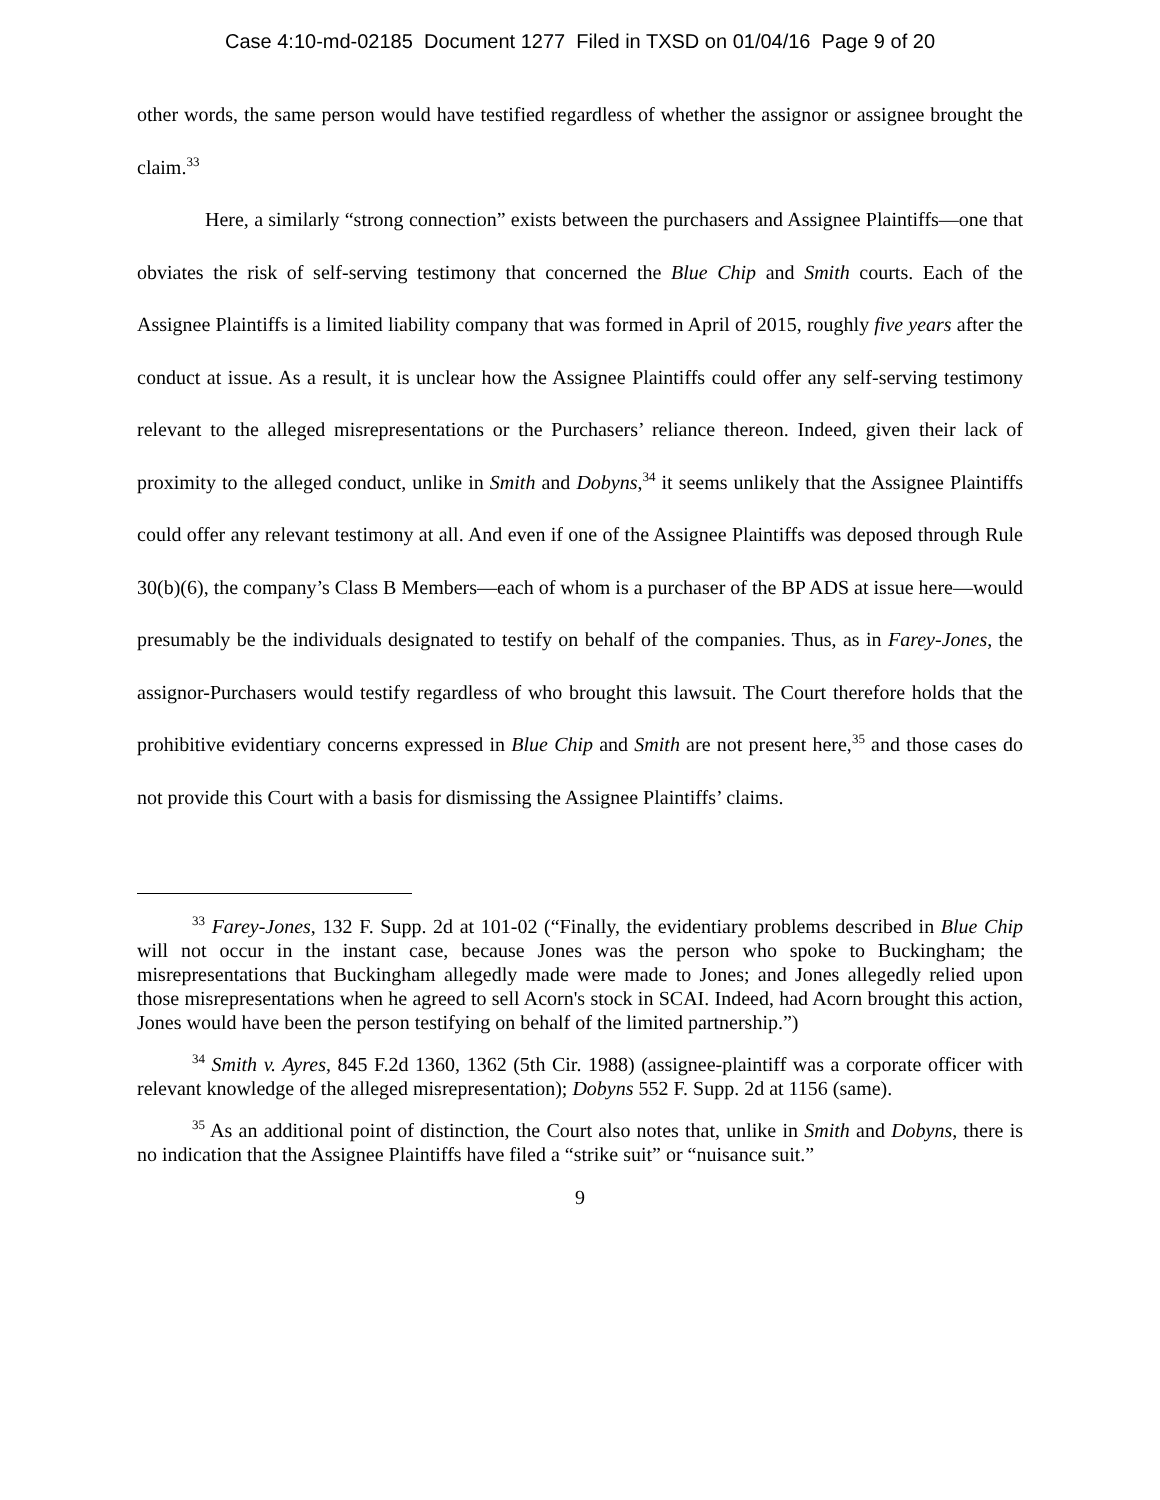Case 4:10-md-02185 Document 1277 Filed in TXSD on 01/04/16 Page 9 of 20
other words, the same person would have testified regardless of whether the assignor or assignee brought the claim.<sup>33</sup>
Here, a similarly “strong connection” exists between the purchasers and Assignee Plaintiffs—one that obviates the risk of self-serving testimony that concerned the Blue Chip and Smith courts. Each of the Assignee Plaintiffs is a limited liability company that was formed in April of 2015, roughly five years after the conduct at issue. As a result, it is unclear how the Assignee Plaintiffs could offer any self-serving testimony relevant to the alleged misrepresentations or the Purchasers’ reliance thereon. Indeed, given their lack of proximity to the alleged conduct, unlike in Smith and Dobyns,<sup>34</sup> it seems unlikely that the Assignee Plaintiffs could offer any relevant testimony at all. And even if one of the Assignee Plaintiffs was deposed through Rule 30(b)(6), the company’s Class B Members—each of whom is a purchaser of the BP ADS at issue here—would presumably be the individuals designated to testify on behalf of the companies. Thus, as in Farey-Jones, the assignor-Purchasers would testify regardless of who brought this lawsuit. The Court therefore holds that the prohibitive evidentiary concerns expressed in Blue Chip and Smith are not present here,<sup>35</sup> and those cases do not provide this Court with a basis for dismissing the Assignee Plaintiffs’ claims.
<sup>33</sup> Farey-Jones, 132 F. Supp. 2d at 101-02 (“Finally, the evidentiary problems described in Blue Chip will not occur in the instant case, because Jones was the person who spoke to Buckingham; the misrepresentations that Buckingham allegedly made were made to Jones; and Jones allegedly relied upon those misrepresentations when he agreed to sell Acorn's stock in SCAI. Indeed, had Acorn brought this action, Jones would have been the person testifying on behalf of the limited partnership.”)
<sup>34</sup> Smith v. Ayres, 845 F.2d 1360, 1362 (5th Cir. 1988) (assignee-plaintiff was a corporate officer with relevant knowledge of the alleged misrepresentation); Dobyns 552 F. Supp. 2d at 1156 (same).
<sup>35</sup> As an additional point of distinction, the Court also notes that, unlike in Smith and Dobyns, there is no indication that the Assignee Plaintiffs have filed a “strike suit” or “nuisance suit.”
9